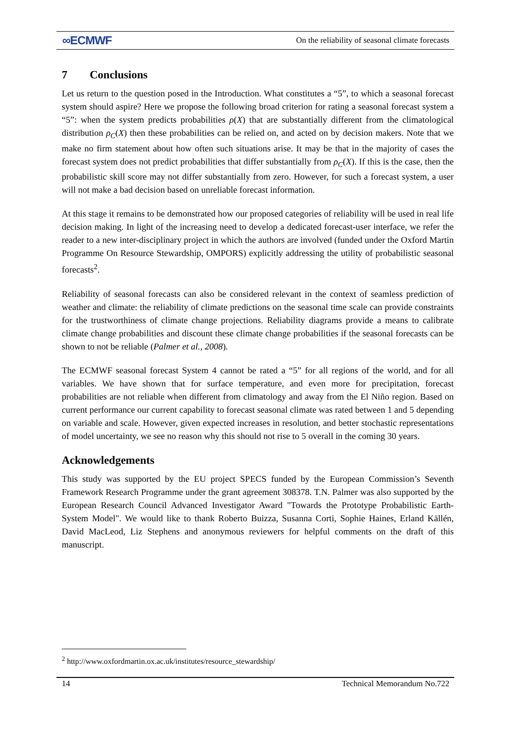∞ECMWF On the reliability of seasonal climate forecasts
7 Conclusions
Let us return to the question posed in the Introduction. What constitutes a “5”, to which a seasonal forecast system should aspire? Here we propose the following broad criterion for rating a seasonal forecast system a “5”: when the system predicts probabilities ρ(X) that are substantially different from the climatological distribution ρ<sub>C</sub>(X) then these probabilities can be relied on, and acted on by decision makers. Note that we make no firm statement about how often such situations arise. It may be that in the majority of cases the forecast system does not predict probabilities that differ substantially from ρ<sub>C</sub>(X). If this is the case, then the probabilistic skill score may not differ substantially from zero. However, for such a forecast system, a user will not make a bad decision based on unreliable forecast information.
At this stage it remains to be demonstrated how our proposed categories of reliability will be used in real life decision making. In light of the increasing need to develop a dedicated forecast-user interface, we refer the reader to a new inter-disciplinary project in which the authors are involved (funded under the Oxford Martin Programme On Resource Stewardship, OMPORS) explicitly addressing the utility of probabilistic seasonal forecasts<sup>2</sup>.
Reliability of seasonal forecasts can also be considered relevant in the context of seamless prediction of weather and climate: the reliability of climate predictions on the seasonal time scale can provide constraints for the trustworthiness of climate change projections. Reliability diagrams provide a means to calibrate climate change probabilities and discount these climate change probabilities if the seasonal forecasts can be shown to not be reliable (Palmer et al., 2008).
The ECMWF seasonal forecast System 4 cannot be rated a “5” for all regions of the world, and for all variables. We have shown that for surface temperature, and even more for precipitation, forecast probabilities are not reliable when different from climatology and away from the El Niño region. Based on current performance our current capability to forecast seasonal climate was rated between 1 and 5 depending on variable and scale. However, given expected increases in resolution, and better stochastic representations of model uncertainty, we see no reason why this should not rise to 5 overall in the coming 30 years.
Acknowledgements
This study was supported by the EU project SPECS funded by the European Commission’s Seventh Framework Research Programme under the grant agreement 308378. T.N. Palmer was also supported by the European Research Council Advanced Investigator Award "Towards the Prototype Probabilistic Earth-System Model". We would like to thank Roberto Buizza, Susanna Corti, Sophie Haines, Erland Källén, David MacLeod, Liz Stephens and anonymous reviewers for helpful comments on the draft of this manuscript.
<sup>2</sup> http://www.oxfordmartin.ox.ac.uk/institutes/resource_stewardship/
14 Technical Memorandum No.722